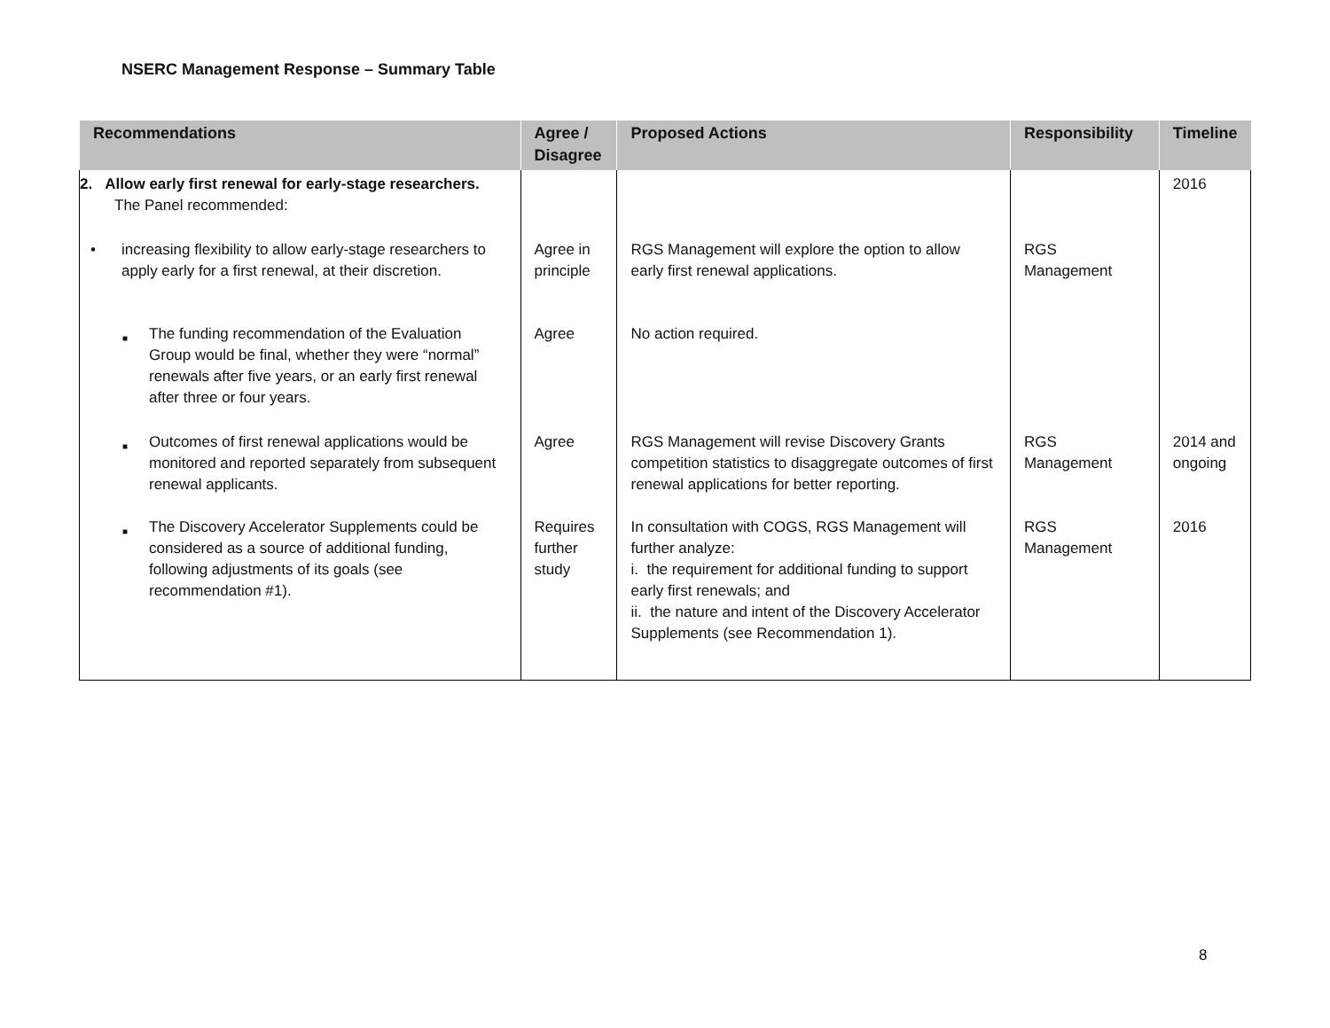NSERC Management Response – Summary Table
| Recommendations | Agree / Disagree | Proposed Actions | Responsibility | Timeline |
| --- | --- | --- | --- | --- |
| 2. Allow early first renewal for early-stage researchers. The Panel recommended: | | | | 2016 |
| • increasing flexibility to allow early-stage researchers to apply early for a first renewal, at their discretion. | Agree in principle | RGS Management will explore the option to allow early first renewal applications. | RGS Management | |
| ■ The funding recommendation of the Evaluation Group would be final, whether they were “normal” renewals after five years, or an early first renewal after three or four years. | Agree | No action required. | | |
| ■ Outcomes of first renewal applications would be monitored and reported separately from subsequent renewal applicants. | Agree | RGS Management will revise Discovery Grants competition statistics to disaggregate outcomes of first renewal applications for better reporting. | RGS Management | 2014 and ongoing |
| ■ The Discovery Accelerator Supplements could be considered as a source of additional funding, following adjustments of its goals (see recommendation #1). | Requires further study | In consultation with COGS, RGS Management will further analyze: i. the requirement for additional funding to support early first renewals; and ii. the nature and intent of the Discovery Accelerator Supplements (see Recommendation 1). | RGS Management | 2016 |
8